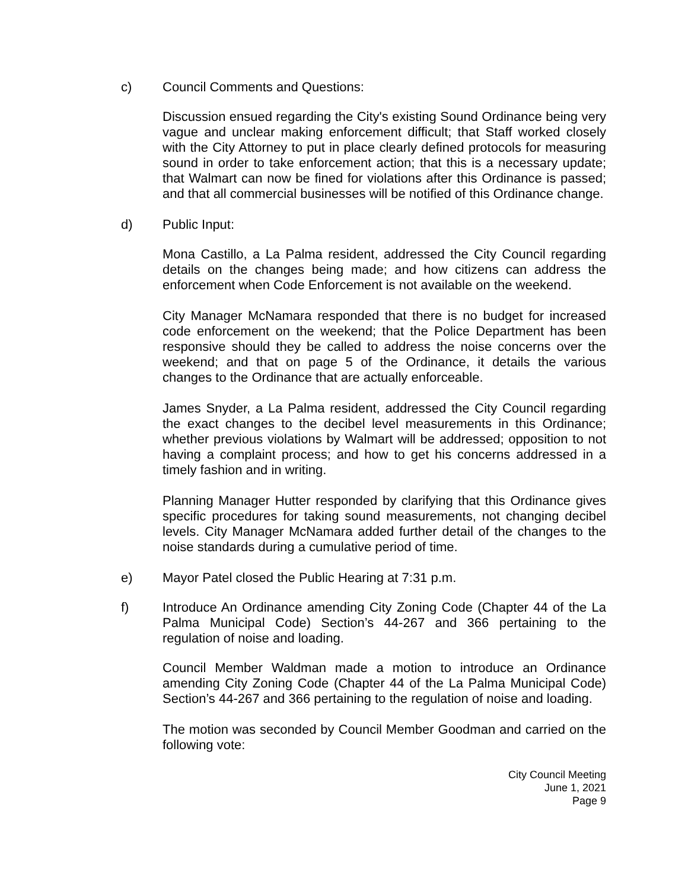c) Council Comments and Questions:
Discussion ensued regarding the City's existing Sound Ordinance being very vague and unclear making enforcement difficult; that Staff worked closely with the City Attorney to put in place clearly defined protocols for measuring sound in order to take enforcement action; that this is a necessary update; that Walmart can now be fined for violations after this Ordinance is passed; and that all commercial businesses will be notified of this Ordinance change.
d) Public Input:
Mona Castillo, a La Palma resident, addressed the City Council regarding details on the changes being made; and how citizens can address the enforcement when Code Enforcement is not available on the weekend.
City Manager McNamara responded that there is no budget for increased code enforcement on the weekend; that the Police Department has been responsive should they be called to address the noise concerns over the weekend; and that on page 5 of the Ordinance, it details the various changes to the Ordinance that are actually enforceable.
James Snyder, a La Palma resident, addressed the City Council regarding the exact changes to the decibel level measurements in this Ordinance; whether previous violations by Walmart will be addressed; opposition to not having a complaint process; and how to get his concerns addressed in a timely fashion and in writing.
Planning Manager Hutter responded by clarifying that this Ordinance gives specific procedures for taking sound measurements, not changing decibel levels. City Manager McNamara added further detail of the changes to the noise standards during a cumulative period of time.
e) Mayor Patel closed the Public Hearing at 7:31 p.m.
f) Introduce An Ordinance amending City Zoning Code (Chapter 44 of the La Palma Municipal Code) Section’s 44-267 and 366 pertaining to the regulation of noise and loading.
Council Member Waldman made a motion to introduce an Ordinance amending City Zoning Code (Chapter 44 of the La Palma Municipal Code) Section’s 44-267 and 366 pertaining to the regulation of noise and loading.
The motion was seconded by Council Member Goodman and carried on the following vote:
City Council Meeting
June 1, 2021
Page 9